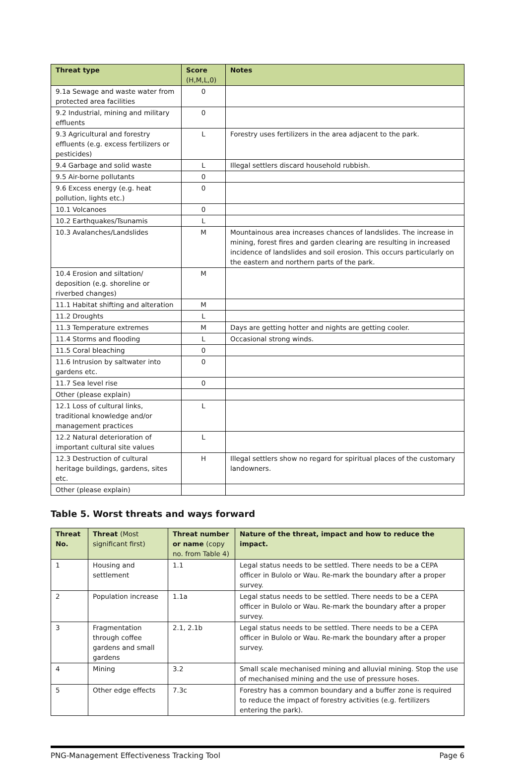| Threat type | Score (H,M,L,0) | Notes |
| --- | --- | --- |
| 9.1a Sewage and waste water from protected area facilities | 0 | |
| 9.2 Industrial, mining and military effluents | 0 | |
| 9.3 Agricultural and forestry effluents (e.g. excess fertilizers or pesticides) | L | Forestry uses fertilizers in the area adjacent to the park. |
| 9.4 Garbage and solid waste | L | Illegal settlers discard household rubbish. |
| 9.5 Air-borne pollutants | 0 | |
| 9.6 Excess energy (e.g. heat pollution, lights etc.) | 0 | |
| 10.1 Volcanoes | 0 | |
| 10.2 Earthquakes/Tsunamis | L | |
| 10.3 Avalanches/Landslides | M | Mountainous area increases chances of landslides. The increase in mining, forest fires and garden clearing are resulting in increased incidence of landslides and soil erosion. This occurs particularly on the eastern and northern parts of the park. |
| 10.4 Erosion and siltation/ deposition (e.g. shoreline or riverbed changes) | M | |
| 11.1 Habitat shifting and alteration | M | |
| 11.2 Droughts | L | |
| 11.3 Temperature extremes | M | Days are getting hotter and nights are getting cooler. |
| 11.4 Storms and flooding | L | Occasional strong winds. |
| 11.5 Coral bleaching | 0 | |
| 11.6 Intrusion by saltwater into gardens etc. | 0 | |
| 11.7 Sea level rise | 0 | |
| Other (please explain) | | |
| 12.1 Loss of cultural links, traditional knowledge and/or management practices | L | |
| 12.2 Natural deterioration of important cultural site values | L | |
| 12.3 Destruction of cultural heritage buildings, gardens, sites etc. | H | Illegal settlers show no regard for spiritual places of the customary landowners. |
| Other (please explain) | | |
Table 5. Worst threats and ways forward
| Threat No. | Threat (Most significant first) | Threat number or name (copy no. from Table 4) | Nature of the threat, impact and how to reduce the impact. |
| --- | --- | --- | --- |
| 1 | Housing and settlement | 1.1 | Legal status needs to be settled. There needs to be a CEPA officer in Bulolo or Wau. Re-mark the boundary after a proper survey. |
| 2 | Population increase | 1.1a | Legal status needs to be settled. There needs to be a CEPA officer in Bulolo or Wau. Re-mark the boundary after a proper survey. |
| 3 | Fragmentation through coffee gardens and small gardens | 2.1, 2.1b | Legal status needs to be settled. There needs to be a CEPA officer in Bulolo or Wau. Re-mark the boundary after a proper survey. |
| 4 | Mining | 3.2 | Small scale mechanised mining and alluvial mining. Stop the use of mechanised mining and the use of pressure hoses. |
| 5 | Other edge effects | 7.3c | Forestry has a common boundary and a buffer zone is required to reduce the impact of forestry activities (e.g. fertilizers entering the park). |
PNG-Management Effectiveness Tracking Tool Page 6